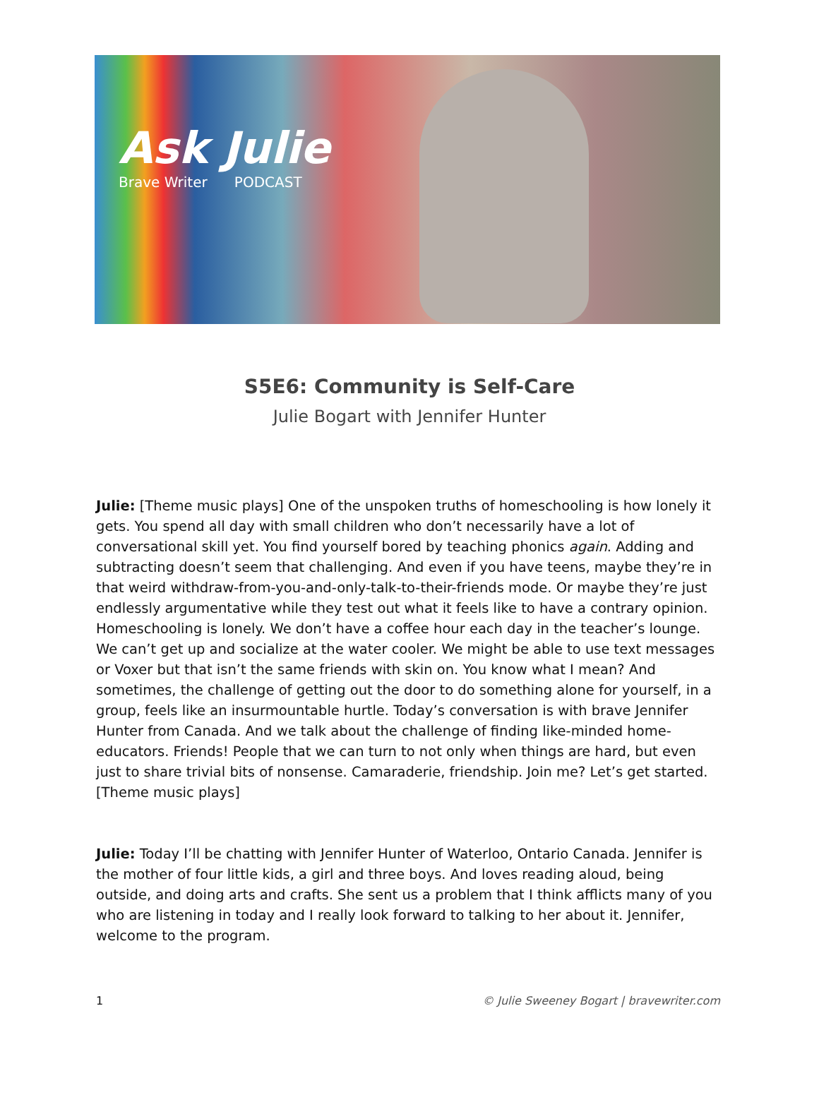Ask Julie
Brave Writer PODCAST
S5E6: Community is Self-Care
Julie Bogart with Jennifer Hunter
Julie: [Theme music plays] One of the unspoken truths of homeschooling is how lonely it gets. You spend all day with small children who don’t necessarily have a lot of conversational skill yet. You find yourself bored by teaching phonics again. Adding and subtracting doesn’t seem that challenging. And even if you have teens, maybe they’re in that weird withdraw-from-you-and-only-talk-to-their-friends mode. Or maybe they’re just endlessly argumentative while they test out what it feels like to have a contrary opinion. Homeschooling is lonely. We don’t have a coffee hour each day in the teacher’s lounge. We can’t get up and socialize at the water cooler. We might be able to use text messages or Voxer but that isn’t the same friends with skin on. You know what I mean? And sometimes, the challenge of getting out the door to do something alone for yourself, in a group, feels like an insurmountable hurtle. Today’s conversation is with brave Jennifer Hunter from Canada. And we talk about the challenge of finding like-minded home-educators. Friends! People that we can turn to not only when things are hard, but even just to share trivial bits of nonsense. Camaraderie, friendship. Join me? Let’s get started. [Theme music plays]
Julie: Today I’ll be chatting with Jennifer Hunter of Waterloo, Ontario Canada. Jennifer is the mother of four little kids, a girl and three boys. And loves reading aloud, being outside, and doing arts and crafts. She sent us a problem that I think afflicts many of you who are listening in today and I really look forward to talking to her about it. Jennifer, welcome to the program.
1 © Julie Sweeney Bogart | bravewriter.com